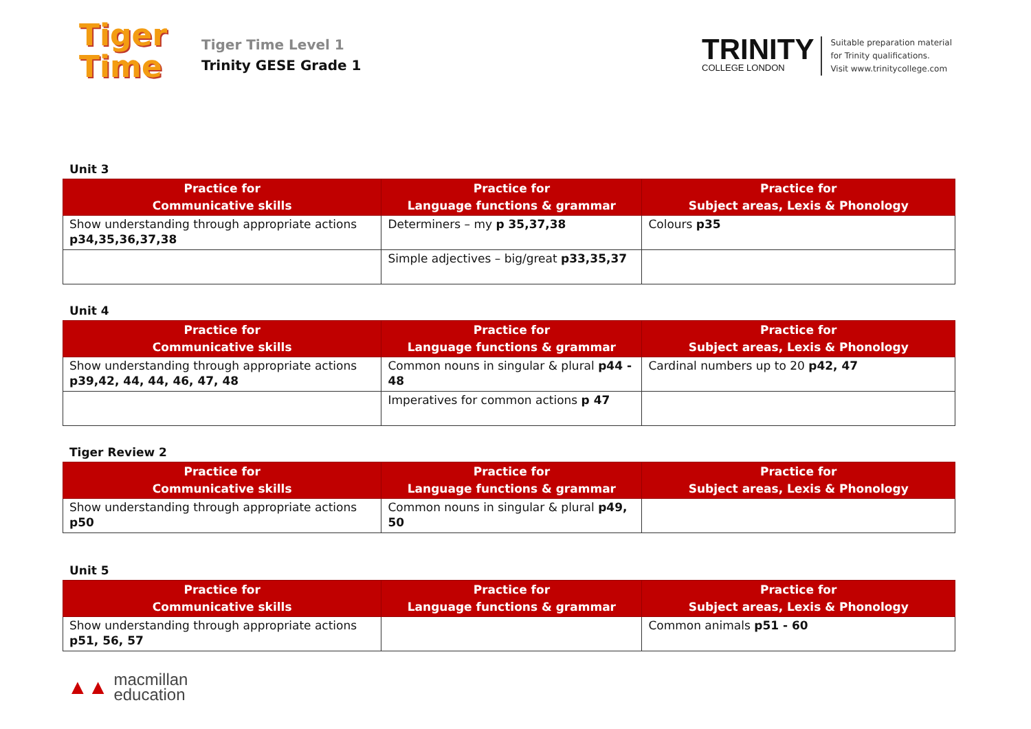Tiger
Time
Tiger Time Level 1
Trinity GESE Grade 1
TRINITY
COLLEGE LONDON
Suitable preparation material
for Trinity qualifications.
Visit www.trinitycollege.com
Unit 3
| Practice for Communicative skills | Practice for Language functions & grammar | Practice for Subject areas, Lexis & Phonology |
| --- | --- | --- |
| Show understanding through appropriate actions p34,35,36,37,38 | Determiners – my p 35,37,38 | Colours p35 |
| | Simple adjectives – big/great p33,35,37 | |
Unit 4
| Practice for Communicative skills | Practice for Language functions & grammar | Practice for Subject areas, Lexis & Phonology |
| --- | --- | --- |
| Show understanding through appropriate actions p39,42, 44, 44, 46, 47, 48 | Common nouns in singular & plural p44 - 48 | Cardinal numbers up to 20 p42, 47 |
| | Imperatives for common actions p 47 | |
Tiger Review 2
| Practice for Communicative skills | Practice for Language functions & grammar | Practice for Subject areas, Lexis & Phonology |
| --- | --- | --- |
| Show understanding through appropriate actions p50 | Common nouns in singular & plural p49, 50 | |
Unit 5
| Practice for Communicative skills | Practice for Language functions & grammar | Practice for Subject areas, Lexis & Phonology |
| --- | --- | --- |
| Show understanding through appropriate actions p51, 56, 57 | | Common animals p51 - 60 |
▲▲
macmillan
education